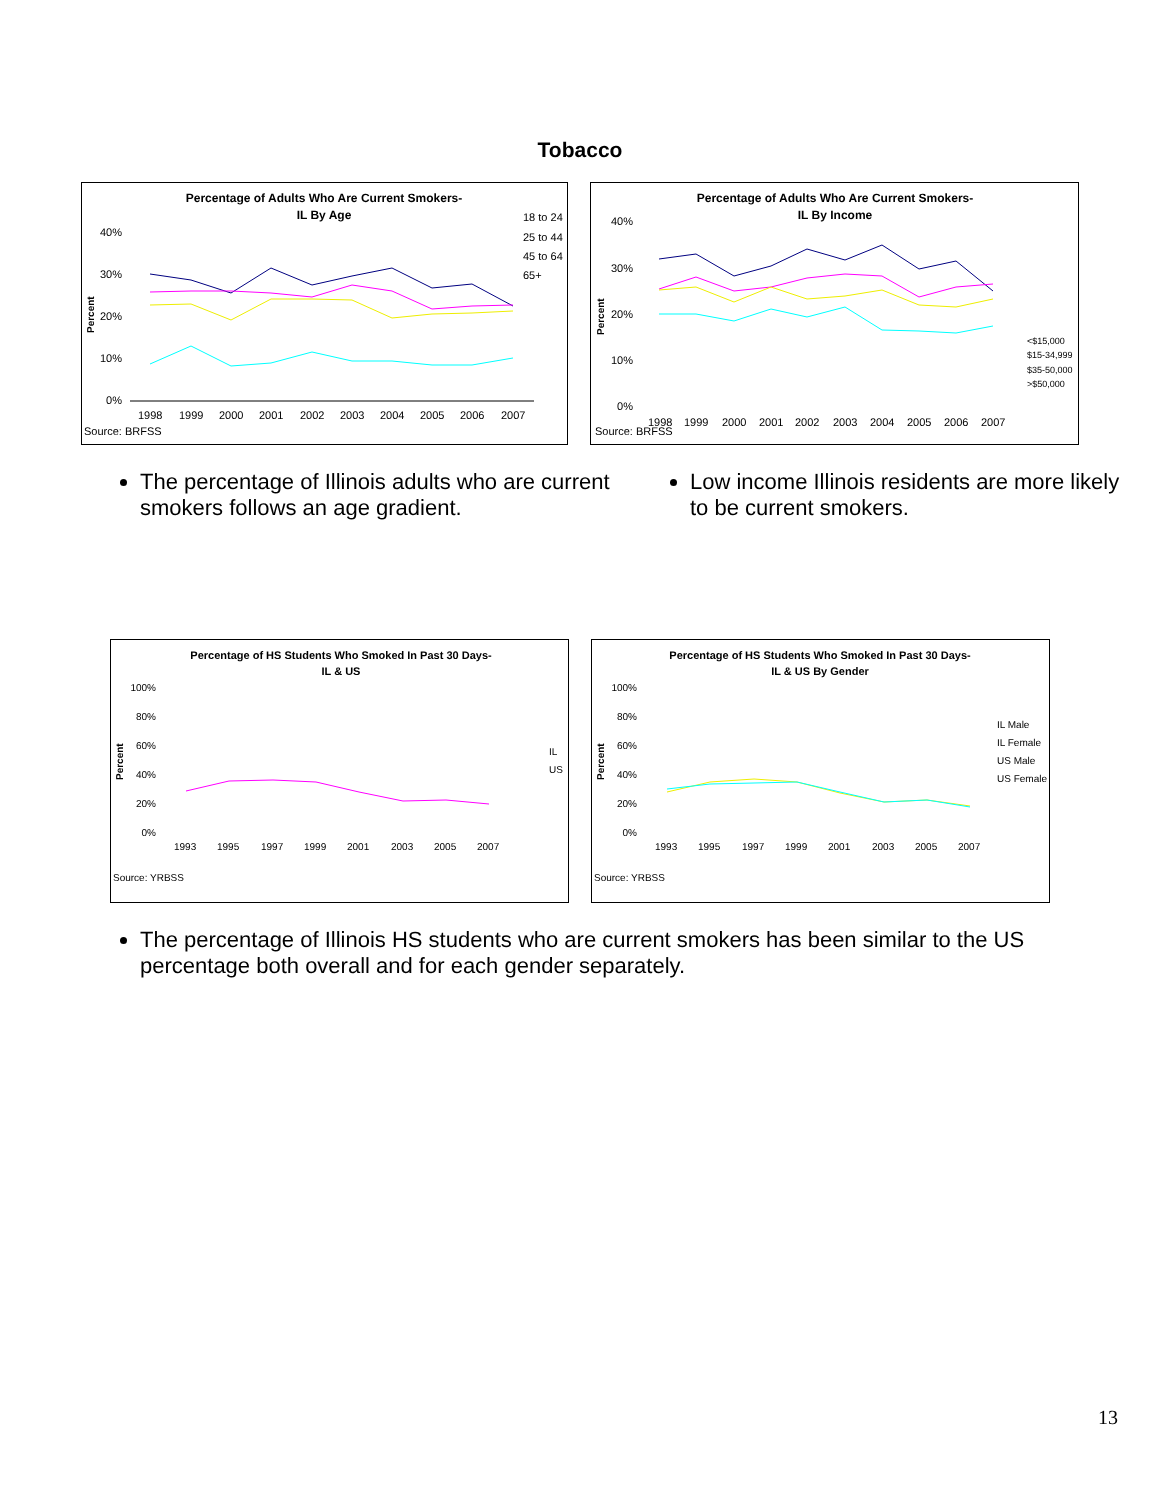Tobacco
Percentage of Adults Who Are Current Smokers-
IL By Age
40%
30%
20%
10%
0%
Percent
1998
1999
2000
2001
2002
2003
2004
2005
2006
2007
18 to 24
25 to 44
45 to 64
65+
Source: BRFSS
Percentage of Adults Who Are Current Smokers-
IL By Income
40%
30%
20%
10%
0%
Percent
1998
1999
2000
2001
2002
2003
2004
2005
2006
2007
<$15,000
$15-34,999
$35-50,000
>$50,000
Source: BRFSS
The percentage of Illinois adults who are current smokers follows an age gradient.
Low income Illinois residents are more likely to be current smokers.
Percentage of HS Students Who Smoked In Past 30 Days-
IL & US
100%
80%
60%
40%
20%
0%
Percent
1993
1995
1997
1999
2001
2003
2005
2007
IL
US
Source: YRBSS
Percentage of HS Students Who Smoked In Past 30 Days-
IL & US By Gender
100%
80%
60%
40%
20%
0%
Percent
1993
1995
1997
1999
2001
2003
2005
2007
IL Male
IL Female
US Male
US Female
Source: YRBSS
The percentage of Illinois HS students who are current smokers has been similar to the US percentage both overall and for each gender separately.
13